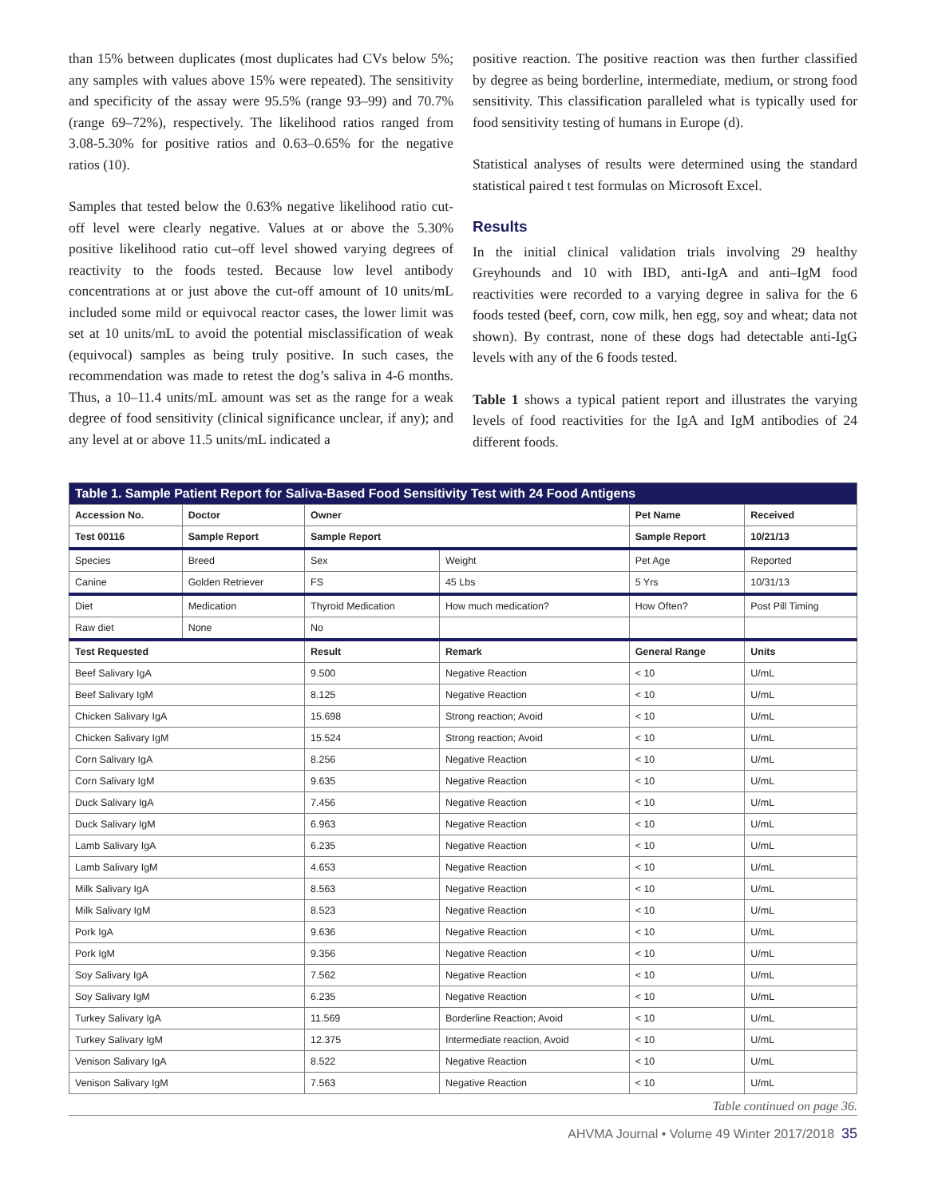than 15% between duplicates (most duplicates had CVs below 5%; any samples with values above 15% were repeated). The sensitivity and specificity of the assay were 95.5% (range 93–99) and 70.7% (range 69–72%), respectively. The likelihood ratios ranged from 3.08-5.30% for positive ratios and 0.63–0.65% for the negative ratios (10).
Samples that tested below the 0.63% negative likelihood ratio cut-off level were clearly negative. Values at or above the 5.30% positive likelihood ratio cut–off level showed varying degrees of reactivity to the foods tested. Because low level antibody concentrations at or just above the cut-off amount of 10 units/mL included some mild or equivocal reactor cases, the lower limit was set at 10 units/mL to avoid the potential misclassification of weak (equivocal) samples as being truly positive. In such cases, the recommendation was made to retest the dog’s saliva in 4-6 months. Thus, a 10–11.4 units/mL amount was set as the range for a weak degree of food sensitivity (clinical significance unclear, if any); and any level at or above 11.5 units/mL indicated a
positive reaction. The positive reaction was then further classified by degree as being borderline, intermediate, medium, or strong food sensitivity. This classification paralleled what is typically used for food sensitivity testing of humans in Europe (d).
Statistical analyses of results were determined using the standard statistical paired t test formulas on Microsoft Excel.
Results
In the initial clinical validation trials involving 29 healthy Greyhounds and 10 with IBD, anti-IgA and anti–IgM food reactivities were recorded to a varying degree in saliva for the 6 foods tested (beef, corn, cow milk, hen egg, soy and wheat; data not shown). By contrast, none of these dogs had detectable anti-IgG levels with any of the 6 foods tested.
Table 1 shows a typical patient report and illustrates the varying levels of food reactivities for the IgA and IgM antibodies of 24 different foods.
| Table 1. Sample Patient Report for Saliva-Based Food Sensitivity Test with 24 Food Antigens | | | | | |
| --- | --- | --- | --- | --- | --- |
| Accession No. | Doctor | Owner | | Pet Name | Received |
| Test 00116 | Sample Report | Sample Report | | Sample Report | 10/21/13 |
| Species | Breed | Sex | Weight | Pet Age | Reported |
| Canine | Golden Retriever | FS | 45 Lbs | 5 Yrs | 10/31/13 |
| Diet | Medication | Thyroid Medication | How much medication? | How Often? | Post Pill Timing |
| Raw diet | None | No | | | |
| Test Requested | | Result | Remark | General Range | Units |
| Beef Salivary IgA | | 9.500 | Negative Reaction | < 10 | U/mL |
| Beef Salivary IgM | | 8.125 | Negative Reaction | < 10 | U/mL |
| Chicken Salivary IgA | | 15.698 | Strong reaction; Avoid | < 10 | U/mL |
| Chicken Salivary IgM | | 15.524 | Strong reaction; Avoid | < 10 | U/mL |
| Corn Salivary IgA | | 8.256 | Negative Reaction | < 10 | U/mL |
| Corn Salivary IgM | | 9.635 | Negative Reaction | < 10 | U/mL |
| Duck Salivary IgA | | 7.456 | Negative Reaction | < 10 | U/mL |
| Duck Salivary IgM | | 6.963 | Negative Reaction | < 10 | U/mL |
| Lamb Salivary IgA | | 6.235 | Negative Reaction | < 10 | U/mL |
| Lamb Salivary IgM | | 4.653 | Negative Reaction | < 10 | U/mL |
| Milk Salivary IgA | | 8.563 | Negative Reaction | < 10 | U/mL |
| Milk Salivary IgM | | 8.523 | Negative Reaction | < 10 | U/mL |
| Pork IgA | | 9.636 | Negative Reaction | < 10 | U/mL |
| Pork IgM | | 9.356 | Negative Reaction | < 10 | U/mL |
| Soy Salivary IgA | | 7.562 | Negative Reaction | < 10 | U/mL |
| Soy Salivary IgM | | 6.235 | Negative Reaction | < 10 | U/mL |
| Turkey Salivary IgA | | 11.569 | Borderline Reaction; Avoid | < 10 | U/mL |
| Turkey Salivary IgM | | 12.375 | Intermediate reaction, Avoid | < 10 | U/mL |
| Venison Salivary IgA | | 8.522 | Negative Reaction | < 10 | U/mL |
| Venison Salivary IgM | | 7.563 | Negative Reaction | < 10 | U/mL |
Table continued on page 36.
AHVMA Journal • Volume 49 Winter 2017/2018 35